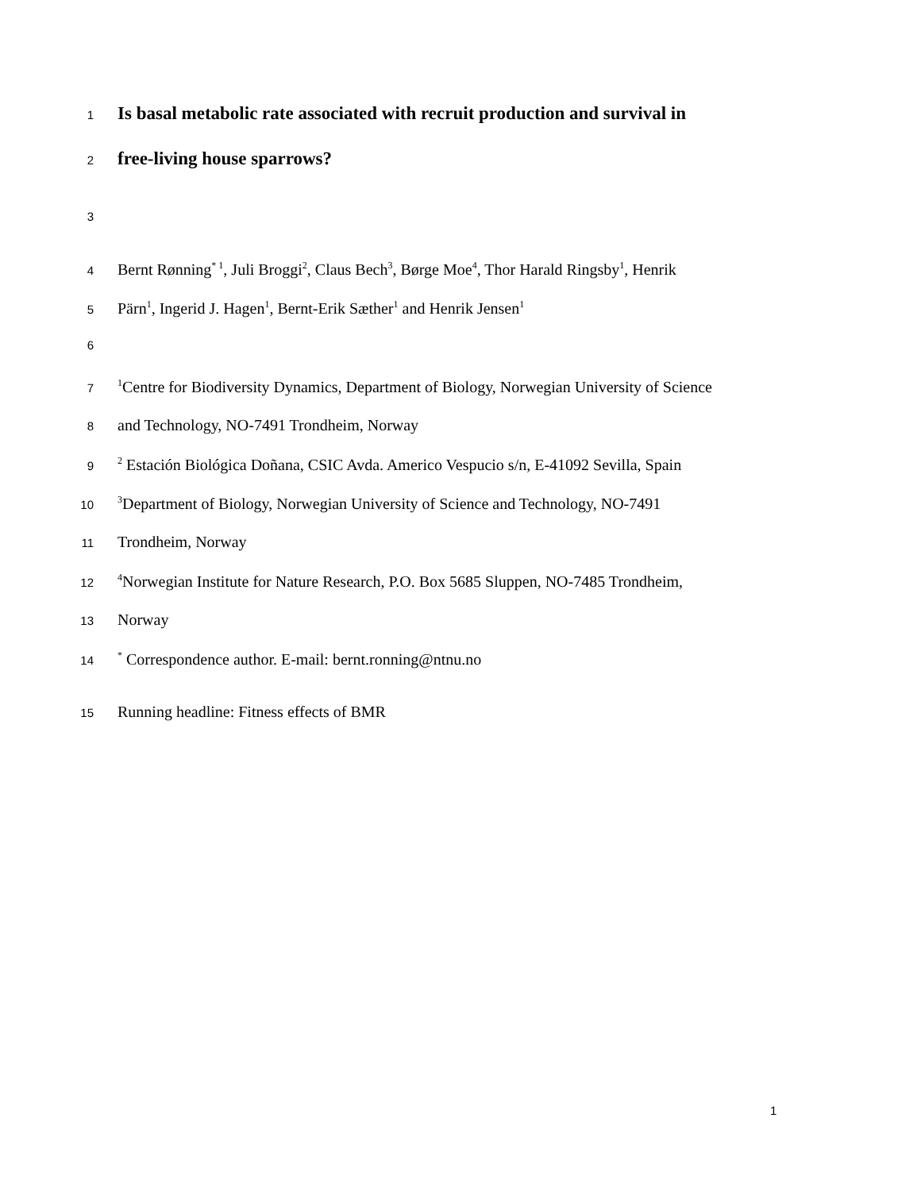1 Is basal metabolic rate associated with recruit production and survival in
2 free-living house sparrows?
3
4 Bernt Rønning<sup>* 1</sup>, Juli Broggi<sup>2</sup>, Claus Bech<sup>3</sup>, Børge Moe<sup>4</sup>, Thor Harald Ringsby<sup>1</sup>, Henrik
5 Pärn<sup>1</sup>, Ingerid J. Hagen<sup>1</sup>, Bernt-Erik Sæther<sup>1</sup> and Henrik Jensen<sup>1</sup>
6
7<sup>1</sup>Centre for Biodiversity Dynamics, Department of Biology, Norwegian University of Science
8 and Technology, NO-7491 Trondheim, Norway
9<sup>2</sup> Estación Biológica Doñana, CSIC Avda. Americo Vespucio s/n, E-41092 Sevilla, Spain
10<sup>3</sup>Department of Biology, Norwegian University of Science and Technology, NO-7491
11 Trondheim, Norway
12<sup>4</sup>Norwegian Institute for Nature Research, P.O. Box 5685 Sluppen, NO-7485 Trondheim,
13 Norway
14<sup>*</sup> Correspondence author. E-mail: bernt.ronning@ntnu.no
15 Running headline: Fitness effects of BMR
1